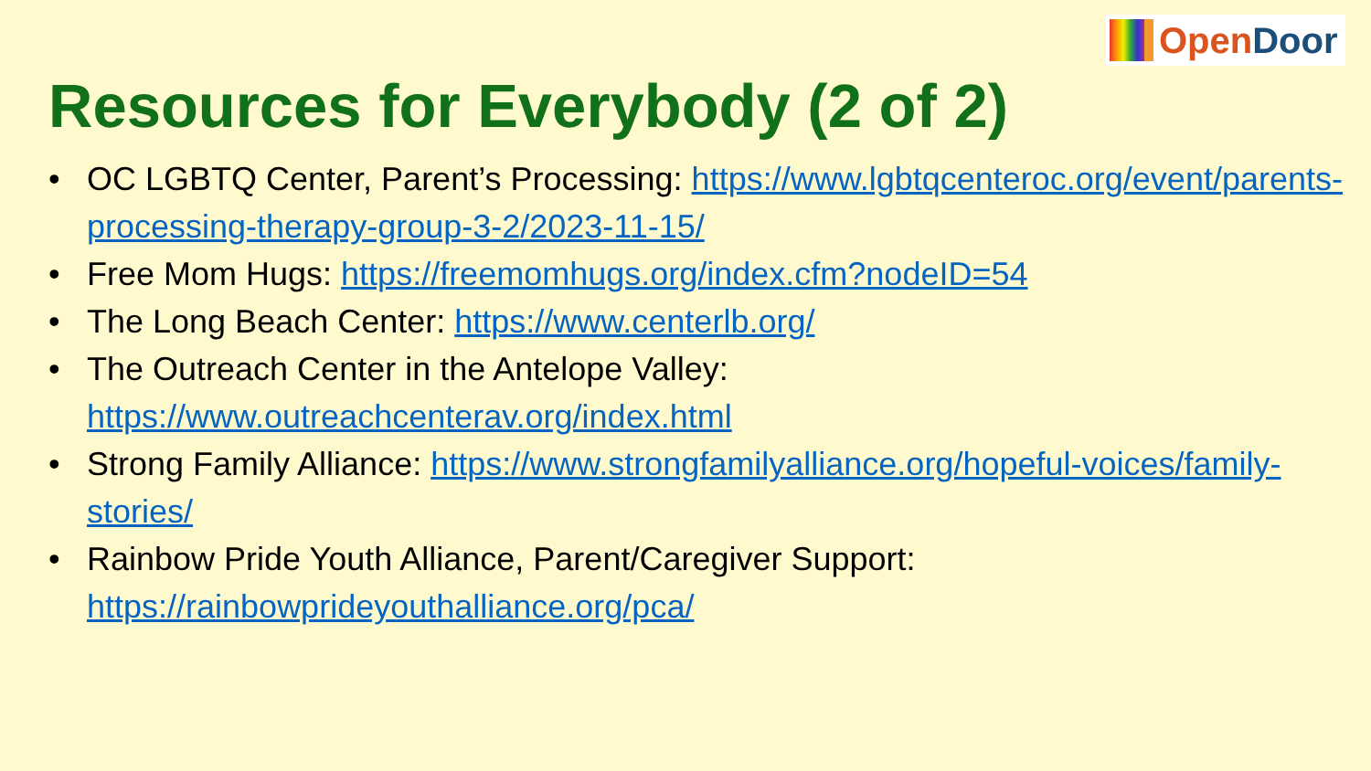OpenDoor
Resources for Everybody (2 of 2)
OC LGBTQ Center, Parent’s Processing: https://www.lgbtqcenteroc.org/event/parents-processing-therapy-group-3-2/2023-11-15/
Free Mom Hugs: https://freemomhugs.org/index.cfm?nodeID=54
The Long Beach Center: https://www.centerlb.org/
The Outreach Center in the Antelope Valley:
https://www.outreachcenterav.org/index.html
Strong Family Alliance: https://www.strongfamilyalliance.org/hopeful-voices/family-stories/
Rainbow Pride Youth Alliance, Parent/Caregiver Support:
https://rainbowprideyouthalliance.org/pca/